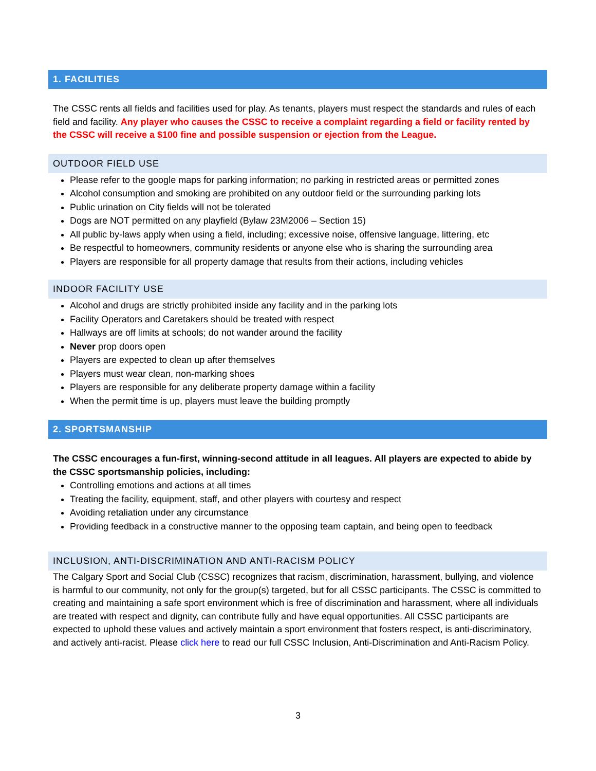1. FACILITIES
The CSSC rents all fields and facilities used for play. As tenants, players must respect the standards and rules of each field and facility. Any player who causes the CSSC to receive a complaint regarding a field or facility rented by the CSSC will receive a $100 fine and possible suspension or ejection from the League.
OUTDOOR FIELD USE
Please refer to the google maps for parking information; no parking in restricted areas or permitted zones
Alcohol consumption and smoking are prohibited on any outdoor field or the surrounding parking lots
Public urination on City fields will not be tolerated
Dogs are NOT permitted on any playfield (Bylaw 23M2006 – Section 15)
All public by-laws apply when using a field, including; excessive noise, offensive language, littering, etc
Be respectful to homeowners, community residents or anyone else who is sharing the surrounding area
Players are responsible for all property damage that results from their actions, including vehicles
INDOOR FACILITY USE
Alcohol and drugs are strictly prohibited inside any facility and in the parking lots
Facility Operators and Caretakers should be treated with respect
Hallways are off limits at schools; do not wander around the facility
Never prop doors open
Players are expected to clean up after themselves
Players must wear clean, non-marking shoes
Players are responsible for any deliberate property damage within a facility
When the permit time is up, players must leave the building promptly
2. SPORTSMANSHIP
The CSSC encourages a fun-first, winning-second attitude in all leagues. All players are expected to abide by the CSSC sportsmanship policies, including:
Controlling emotions and actions at all times
Treating the facility, equipment, staff, and other players with courtesy and respect
Avoiding retaliation under any circumstance
Providing feedback in a constructive manner to the opposing team captain, and being open to feedback
INCLUSION, ANTI-DISCRIMINATION AND ANTI-RACISM POLICY
The Calgary Sport and Social Club (CSSC) recognizes that racism, discrimination, harassment, bullying, and violence is harmful to our community, not only for the group(s) targeted, but for all CSSC participants. The CSSC is committed to creating and maintaining a safe sport environment which is free of discrimination and harassment, where all individuals are treated with respect and dignity, can contribute fully and have equal opportunities. All CSSC participants are expected to uphold these values and actively maintain a sport environment that fosters respect, is anti-discriminatory, and actively anti-racist. Please click here to read our full CSSC Inclusion, Anti-Discrimination and Anti-Racism Policy.
3